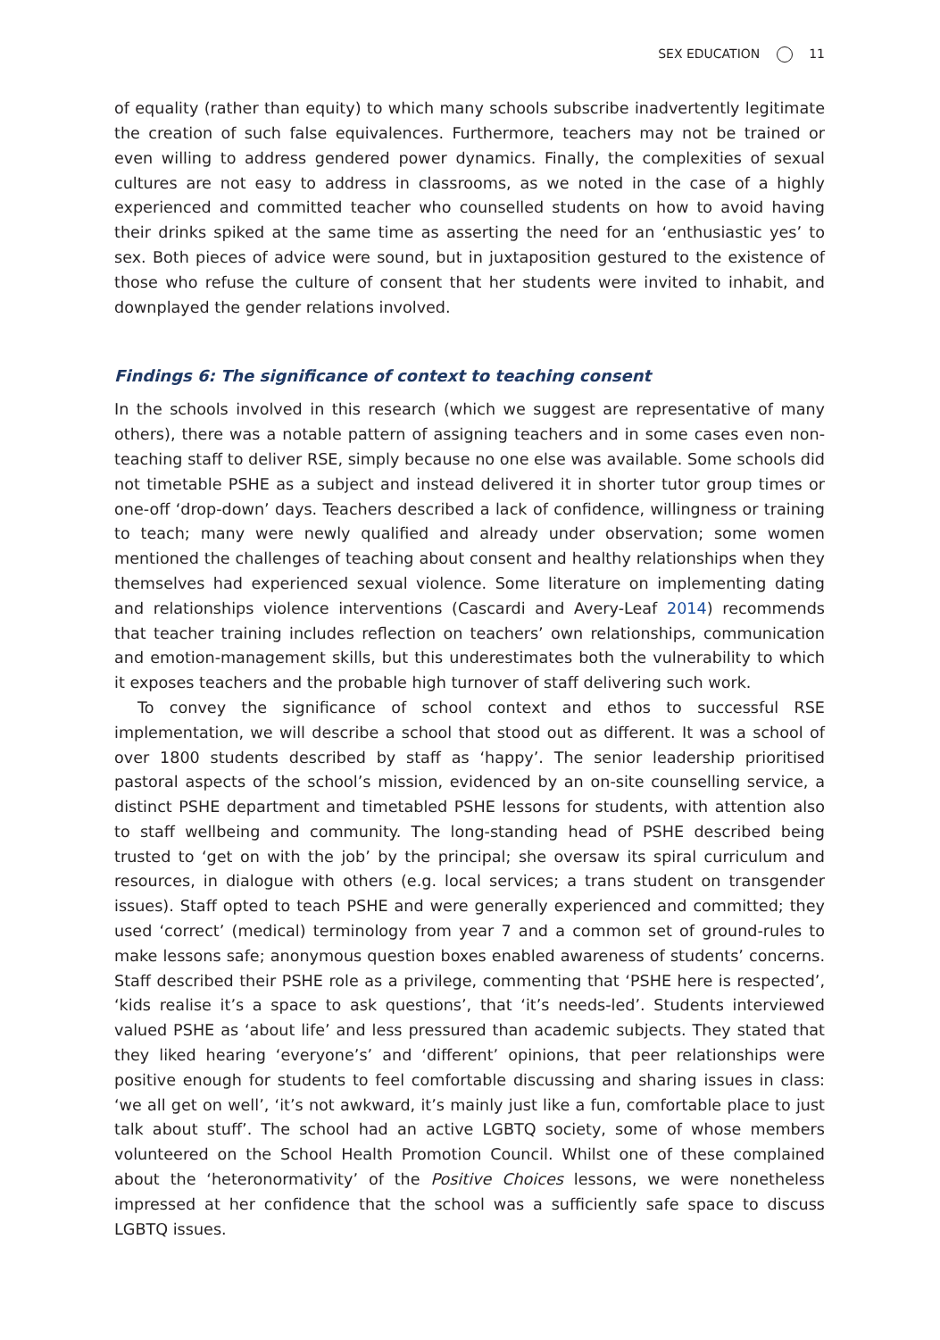SEX EDUCATION 11
of equality (rather than equity) to which many schools subscribe inadvertently legitimate the creation of such false equivalences. Furthermore, teachers may not be trained or even willing to address gendered power dynamics. Finally, the complexities of sexual cultures are not easy to address in classrooms, as we noted in the case of a highly experienced and committed teacher who counselled students on how to avoid having their drinks spiked at the same time as asserting the need for an ‘enthusiastic yes’ to sex. Both pieces of advice were sound, but in juxtaposition gestured to the existence of those who refuse the culture of consent that her students were invited to inhabit, and downplayed the gender relations involved.
Findings 6: The significance of context to teaching consent
In the schools involved in this research (which we suggest are representative of many others), there was a notable pattern of assigning teachers and in some cases even non-teaching staff to deliver RSE, simply because no one else was available. Some schools did not timetable PSHE as a subject and instead delivered it in shorter tutor group times or one-off ‘drop-down’ days. Teachers described a lack of confidence, willingness or training to teach; many were newly qualified and already under observation; some women mentioned the challenges of teaching about consent and healthy relationships when they themselves had experienced sexual violence. Some literature on implementing dating and relationships violence interventions (Cascardi and Avery-Leaf 2014) recommends that teacher training includes reflection on teachers’ own relationships, communication and emotion-management skills, but this underestimates both the vulnerability to which it exposes teachers and the probable high turnover of staff delivering such work.
To convey the significance of school context and ethos to successful RSE implementation, we will describe a school that stood out as different. It was a school of over 1800 students described by staff as ‘happy’. The senior leadership prioritised pastoral aspects of the school’s mission, evidenced by an on-site counselling service, a distinct PSHE department and timetabled PSHE lessons for students, with attention also to staff wellbeing and community. The long-standing head of PSHE described being trusted to ‘get on with the job’ by the principal; she oversaw its spiral curriculum and resources, in dialogue with others (e.g. local services; a trans student on transgender issues). Staff opted to teach PSHE and were generally experienced and committed; they used ‘correct’ (medical) terminology from year 7 and a common set of ground-rules to make lessons safe; anonymous question boxes enabled awareness of students’ concerns. Staff described their PSHE role as a privilege, commenting that ‘PSHE here is respected’, ‘kids realise it’s a space to ask questions’, that ‘it’s needs-led’. Students interviewed valued PSHE as ‘about life’ and less pressured than academic subjects. They stated that they liked hearing ‘everyone’s’ and ‘different’ opinions, that peer relationships were positive enough for students to feel comfortable discussing and sharing issues in class: ‘we all get on well’, ‘it’s not awkward, it’s mainly just like a fun, comfortable place to just talk about stuff’. The school had an active LGBTQ society, some of whose members volunteered on the School Health Promotion Council. Whilst one of these complained about the ‘heteronormativity’ of the Positive Choices lessons, we were nonetheless impressed at her confidence that the school was a sufficiently safe space to discuss LGBTQ issues.